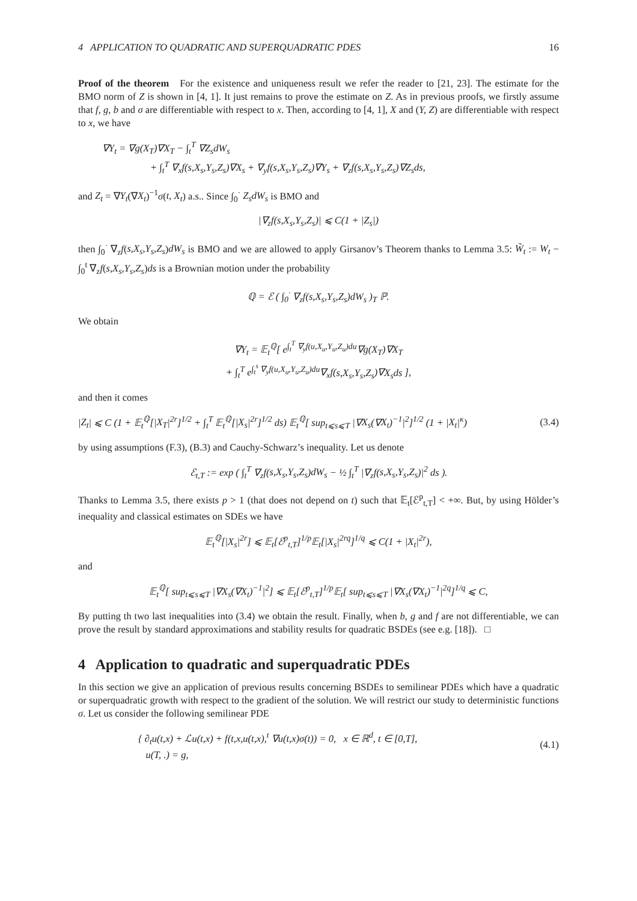4 APPLICATION TO QUADRATIC AND SUPERQUADRATIC PDES 16
Proof of the theorem For the existence and uniqueness result we refer the reader to [21, 23]. The estimate for the BMO norm of Z is shown in [4, 1]. It just remains to prove the estimate on Z. As in previous proofs, we firstly assume that f, g, b and σ are differentiable with respect to x. Then, according to [4, 1], X and (Y, Z) are differentiable with respect to x, we have
∇Y<sub>t</sub> = ∇g(X<sub>T</sub>)∇X<sub>T</sub> − ∫<sub>t</sub><sup>T</sup> ∇Z<sub>s</sub>dW<sub>s</sub>
+ ∫<sub>t</sub><sup>T</sup> ∇<sub>x</sub>f(s,X<sub>s</sub>,Y<sub>s</sub>,Z<sub>s</sub>)∇X<sub>s</sub> + ∇<sub>y</sub>f(s,X<sub>s</sub>,Y<sub>s</sub>,Z<sub>s</sub>)∇Y<sub>s</sub> + ∇<sub>z</sub>f(s,X<sub>s</sub>,Y<sub>s</sub>,Z<sub>s</sub>)∇Z<sub>s</sub>ds,
and Z<sub>t</sub> = ∇Y<sub>t</sub>(∇X<sub>t</sub>)<sup>−1</sup>σ(t, X<sub>t</sub>) a.s.. Since ∫<sub>0</sub><sup>·</sup> Z<sub>s</sub>dW<sub>s</sub> is BMO and
|∇<sub>z</sub>f(s,X<sub>s</sub>,Y<sub>s</sub>,Z<sub>s</sub>)| ⩽ C(1 + |Z<sub>s</sub>|)
then ∫<sub>0</sub><sup>·</sup> ∇<sub>z</sub>f(s,X<sub>s</sub>,Y<sub>s</sub>,Z<sub>s</sub>)dW<sub>s</sub> is BMO and we are allowed to apply Girsanov’s Theorem thanks to Lemma 3.5: W̃<sub>t</sub> := W<sub>t</sub> − ∫<sub>0</sub><sup>t</sup> ∇<sub>z</sub>f(s,X<sub>s</sub>,Y<sub>s</sub>,Z<sub>s</sub>)ds is a Brownian motion under the probability
ℚ = ℰ ( ∫<sub>0</sub><sup>·</sup> ∇<sub>z</sub>f(s,X<sub>s</sub>,Y<sub>s</sub>,Z<sub>s</sub>)dW<sub>s</sub> )<sub>T</sub> ℙ.
We obtain
∇Y<sub>t</sub> = 𝔼<sub>t</sub><sup>ℚ</sup>[ e<sup>∫<sub>t</sub><sup>T</sup> ∇<sub>y</sub>f(u,X<sub>u</sub>,Y<sub>u</sub>,Z<sub>u</sub>)du</sup>∇g(X<sub>T</sub>)∇X<sub>T</sub>
+ ∫<sub>t</sub><sup>T</sup> e<sup>∫<sub>t</sub><sup>s</sup> ∇<sub>y</sub>f(u,X<sub>u</sub>,Y<sub>u</sub>,Z<sub>u</sub>)du</sup>∇<sub>x</sub>f(s,X<sub>s</sub>,Y<sub>s</sub>,Z<sub>s</sub>)∇X<sub>s</sub>ds ],
and then it comes
|Z<sub>t</sub>| ⩽ C (1 + 𝔼<sub>t</sub><sup>ℚ</sup>[|X<sub>T</sub>|<sup>2r</sup>]<sup>1/2</sup> + ∫<sub>t</sub><sup>T</sup> 𝔼<sub>t</sub><sup>ℚ</sup>[|X<sub>s</sub>|<sup>2r</sup>]<sup>1/2</sup> ds) 𝔼<sub>t</sub><sup>ℚ</sup>[ sup<sub>t⩽s⩽T</sub> |∇X<sub>s</sub>(∇X<sub>t</sub>)<sup>−1</sup>|<sup>2</sup>]<sup>1/2</sup> (1 + |X<sub>t</sub>|<sup>κ</sup>) (3.4)
by using assumptions (F.3), (B.3) and Cauchy-Schwarz’s inequality. Let us denote
ℰ<sub>t,T</sub> := exp ( ∫<sub>t</sub><sup>T</sup> ∇<sub>z</sub>f(s,X<sub>s</sub>,Y<sub>s</sub>,Z<sub>s</sub>)dW<sub>s</sub> − ½ ∫<sub>t</sub><sup>T</sup> |∇<sub>z</sub>f(s,X<sub>s</sub>,Y<sub>s</sub>,Z<sub>s</sub>)|<sup>2</sup> ds ).
Thanks to Lemma 3.5, there exists p > 1 (that does not depend on t) such that 𝔼<sub>t</sub>[ℰ<sup>p</sup><sub>t,T</sub>] < +∞. But, by using Hölder’s inequality and classical estimates on SDEs we have
𝔼<sub>t</sub><sup>ℚ</sup>[|X<sub>s</sub>|<sup>2r</sup>] ⩽ 𝔼<sub>t</sub>[ℰ<sup>p</sup><sub>t,T</sub>]<sup>1/p</sup>𝔼<sub>t</sub>[|X<sub>s</sub>|<sup>2rq</sup>]<sup>1/q</sup> ⩽ C(1 + |X<sub>t</sub>|<sup>2r</sup>),
and
𝔼<sub>t</sub><sup>ℚ</sup>[ sup<sub>t⩽s⩽T</sub> |∇X<sub>s</sub>(∇X<sub>t</sub>)<sup>−1</sup>|<sup>2</sup>] ⩽ 𝔼<sub>t</sub>[ℰ<sup>p</sup><sub>t,T</sub>]<sup>1/p</sup>𝔼<sub>t</sub>[ sup<sub>t⩽s⩽T</sub> |∇X<sub>s</sub>(∇X<sub>t</sub>)<sup>−1</sup>|<sup>2q</sup>]<sup>1/q</sup> ⩽ C,
By putting th two last inequalities into (3.4) we obtain the result. Finally, when b, g and f are not differentiable, we can prove the result by standard approximations and stability results for quadratic BSDEs (see e.g. [18]). □
4 Application to quadratic and superquadratic PDEs
In this section we give an application of previous results concerning BSDEs to semilinear PDEs which have a quadratic or superquadratic growth with respect to the gradient of the solution. We will restrict our study to deterministic functions σ. Let us consider the following semilinear PDE
{ ∂<sub>t</sub>u(t,x) + ℒu(t,x) + f(t,x,u(t,x),<sup>t</sup> ∇u(t,x)σ(t)) = 0, x ∈ ℝ<sup>d</sup>, t ∈ [0,T],
u(T, .) = g, (4.1)